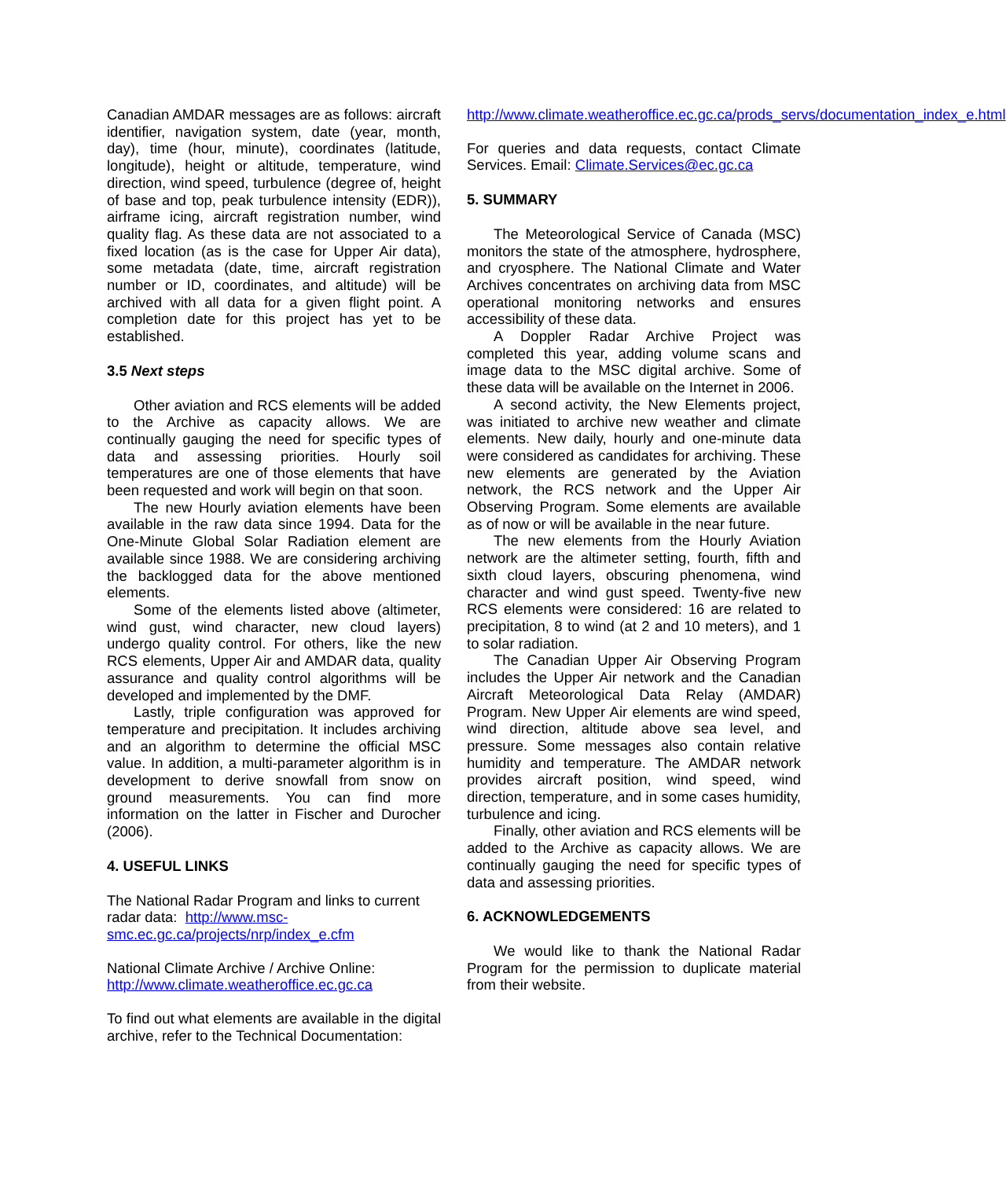Canadian AMDAR messages are as follows: aircraft identifier, navigation system, date (year, month, day), time (hour, minute), coordinates (latitude, longitude), height or altitude, temperature, wind direction, wind speed, turbulence (degree of, height of base and top, peak turbulence intensity (EDR)), airframe icing, aircraft registration number, wind quality flag. As these data are not associated to a fixed location (as is the case for Upper Air data), some metadata (date, time, aircraft registration number or ID, coordinates, and altitude) will be archived with all data for a given flight point. A completion date for this project has yet to be established.
3.5 Next steps
Other aviation and RCS elements will be added to the Archive as capacity allows. We are continually gauging the need for specific types of data and assessing priorities. Hourly soil temperatures are one of those elements that have been requested and work will begin on that soon.
The new Hourly aviation elements have been available in the raw data since 1994. Data for the One-Minute Global Solar Radiation element are available since 1988. We are considering archiving the backlogged data for the above mentioned elements.
Some of the elements listed above (altimeter, wind gust, wind character, new cloud layers) undergo quality control. For others, like the new RCS elements, Upper Air and AMDAR data, quality assurance and quality control algorithms will be developed and implemented by the DMF.
Lastly, triple configuration was approved for temperature and precipitation. It includes archiving and an algorithm to determine the official MSC value. In addition, a multi-parameter algorithm is in development to derive snowfall from snow on ground measurements. You can find more information on the latter in Fischer and Durocher (2006).
4. USEFUL LINKS
The National Radar Program and links to current radar data: http://www.msc-smc.ec.gc.ca/projects/nrp/index_e.cfm
National Climate Archive / Archive Online: http://www.climate.weatheroffice.ec.gc.ca
To find out what elements are available in the digital archive, refer to the Technical Documentation:
http://www.climate.weatheroffice.ec.gc.ca/prods_servs/documentation_index_e.html
For queries and data requests, contact Climate Services. Email: Climate.Services@ec.gc.ca
5. SUMMARY
The Meteorological Service of Canada (MSC) monitors the state of the atmosphere, hydrosphere, and cryosphere. The National Climate and Water Archives concentrates on archiving data from MSC operational monitoring networks and ensures accessibility of these data.
A Doppler Radar Archive Project was completed this year, adding volume scans and image data to the MSC digital archive. Some of these data will be available on the Internet in 2006.
A second activity, the New Elements project, was initiated to archive new weather and climate elements. New daily, hourly and one-minute data were considered as candidates for archiving. These new elements are generated by the Aviation network, the RCS network and the Upper Air Observing Program. Some elements are available as of now or will be available in the near future.
The new elements from the Hourly Aviation network are the altimeter setting, fourth, fifth and sixth cloud layers, obscuring phenomena, wind character and wind gust speed. Twenty-five new RCS elements were considered: 16 are related to precipitation, 8 to wind (at 2 and 10 meters), and 1 to solar radiation.
The Canadian Upper Air Observing Program includes the Upper Air network and the Canadian Aircraft Meteorological Data Relay (AMDAR) Program. New Upper Air elements are wind speed, wind direction, altitude above sea level, and pressure. Some messages also contain relative humidity and temperature. The AMDAR network provides aircraft position, wind speed, wind direction, temperature, and in some cases humidity, turbulence and icing.
Finally, other aviation and RCS elements will be added to the Archive as capacity allows. We are continually gauging the need for specific types of data and assessing priorities.
6. ACKNOWLEDGEMENTS
We would like to thank the National Radar Program for the permission to duplicate material from their website.